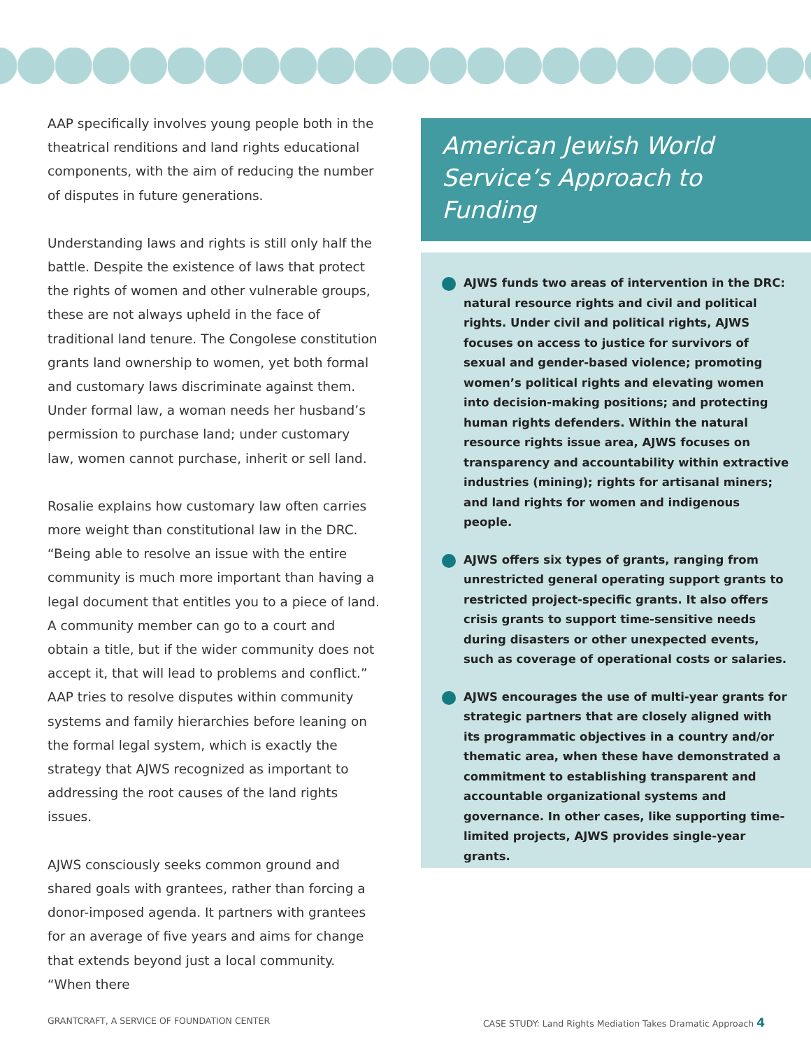AAP specifically involves young people both in the theatrical renditions and land rights educational components, with the aim of reducing the number of disputes in future generations.
Understanding laws and rights is still only half the battle. Despite the existence of laws that protect the rights of women and other vulnerable groups, these are not always upheld in the face of traditional land tenure. The Congolese constitution grants land ownership to women, yet both formal and customary laws discriminate against them. Under formal law, a woman needs her husband’s permission to purchase land; under customary law, women cannot purchase, inherit or sell land.
Rosalie explains how customary law often carries more weight than constitutional law in the DRC. “Being able to resolve an issue with the entire community is much more important than having a legal document that entitles you to a piece of land. A community member can go to a court and obtain a title, but if the wider community does not accept it, that will lead to problems and conflict.” AAP tries to resolve disputes within community systems and family hierarchies before leaning on the formal legal system, which is exactly the strategy that AJWS recognized as important to addressing the root causes of the land rights issues.
AJWS consciously seeks common ground and shared goals with grantees, rather than forcing a donor-imposed agenda. It partners with grantees for an average of five years and aims for change that extends beyond just a local community. “When there
American Jewish World Service’s Approach to Funding
AJWS funds two areas of intervention in the DRC: natural resource rights and civil and political rights. Under civil and political rights, AJWS focuses on access to justice for survivors of sexual and gender-based violence; promoting women’s political rights and elevating women into decision-making positions; and protecting human rights defenders. Within the natural resource rights issue area, AJWS focuses on transparency and accountability within extractive industries (mining); rights for artisanal miners; and land rights for women and indigenous people.
AJWS offers six types of grants, ranging from unrestricted general operating support grants to restricted project-specific grants. It also offers crisis grants to support time-sensitive needs during disasters or other unexpected events, such as coverage of operational costs or salaries.
AJWS encourages the use of multi-year grants for strategic partners that are closely aligned with its programmatic objectives in a country and/or thematic area, when these have demonstrated a commitment to establishing transparent and accountable organizational systems and governance. In other cases, like supporting time-limited projects, AJWS provides single-year grants.
GRANTCRAFT, A SERVICE OF FOUNDATION CENTER
CASE STUDY: Land Rights Mediation Takes Dramatic Approach 4